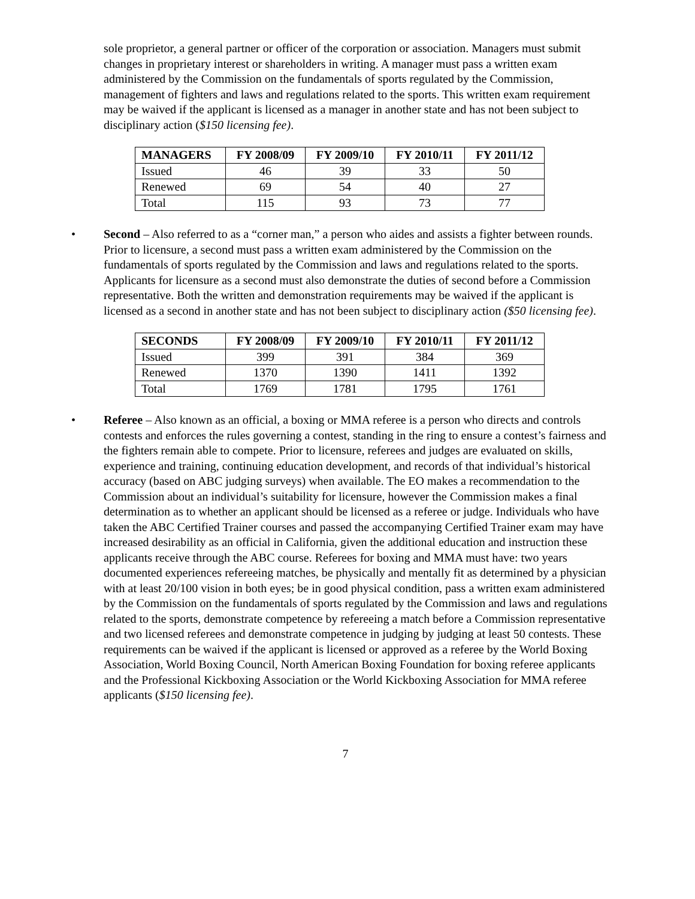sole proprietor, a general partner or officer of the corporation or association. Managers must submit changes in proprietary interest or shareholders in writing. A manager must pass a written exam administered by the Commission on the fundamentals of sports regulated by the Commission, management of fighters and laws and regulations related to the sports. This written exam requirement may be waived if the applicant is licensed as a manager in another state and has not been subject to disciplinary action ($150 licensing fee).
| MANAGERS | FY 2008/09 | FY 2009/10 | FY 2010/11 | FY 2011/12 |
| --- | --- | --- | --- | --- |
| Issued | 46 | 39 | 33 | 50 |
| Renewed | 69 | 54 | 40 | 27 |
| Total | 115 | 93 | 73 | 77 |
• Second – Also referred to as a “corner man,” a person who aides and assists a fighter between rounds. Prior to licensure, a second must pass a written exam administered by the Commission on the fundamentals of sports regulated by the Commission and laws and regulations related to the sports. Applicants for licensure as a second must also demonstrate the duties of second before a Commission representative. Both the written and demonstration requirements may be waived if the applicant is licensed as a second in another state and has not been subject to disciplinary action ($50 licensing fee).
| SECONDS | FY 2008/09 | FY 2009/10 | FY 2010/11 | FY 2011/12 |
| --- | --- | --- | --- | --- |
| Issued | 399 | 391 | 384 | 369 |
| Renewed | 1370 | 1390 | 1411 | 1392 |
| Total | 1769 | 1781 | 1795 | 1761 |
• Referee – Also known as an official, a boxing or MMA referee is a person who directs and controls contests and enforces the rules governing a contest, standing in the ring to ensure a contest’s fairness and the fighters remain able to compete. Prior to licensure, referees and judges are evaluated on skills, experience and training, continuing education development, and records of that individual’s historical accuracy (based on ABC judging surveys) when available. The EO makes a recommendation to the Commission about an individual’s suitability for licensure, however the Commission makes a final determination as to whether an applicant should be licensed as a referee or judge. Individuals who have taken the ABC Certified Trainer courses and passed the accompanying Certified Trainer exam may have increased desirability as an official in California, given the additional education and instruction these applicants receive through the ABC course. Referees for boxing and MMA must have: two years documented experiences refereeing matches, be physically and mentally fit as determined by a physician with at least 20/100 vision in both eyes; be in good physical condition, pass a written exam administered by the Commission on the fundamentals of sports regulated by the Commission and laws and regulations related to the sports, demonstrate competence by refereeing a match before a Commission representative and two licensed referees and demonstrate competence in judging by judging at least 50 contests. These requirements can be waived if the applicant is licensed or approved as a referee by the World Boxing Association, World Boxing Council, North American Boxing Foundation for boxing referee applicants and the Professional Kickboxing Association or the World Kickboxing Association for MMA referee applicants ($150 licensing fee).
7